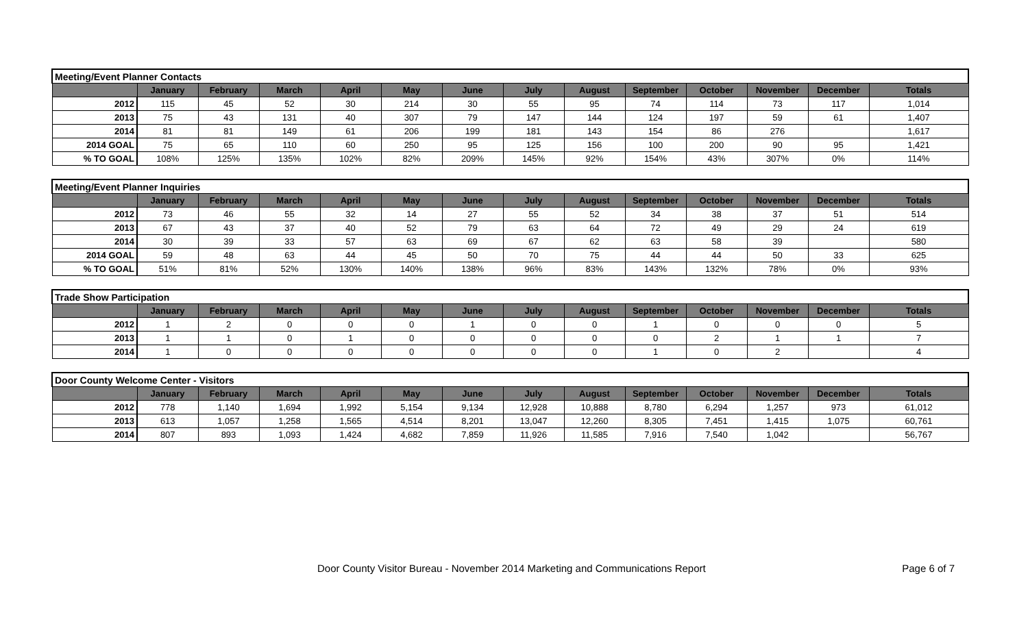| Meeting/Event Planner Contacts | | | | | | | | | | | | | |
| --- | --- | --- | --- | --- | --- | --- | --- | --- | --- | --- | --- | --- | --- |
| | January | February | March | April | May | June | July | August | September | October | November | December | Totals |
| 2012 | 115 | 45 | 52 | 30 | 214 | 30 | 55 | 95 | 74 | 114 | 73 | 117 | 1,014 |
| 2013 | 75 | 43 | 131 | 40 | 307 | 79 | 147 | 144 | 124 | 197 | 59 | 61 | 1,407 |
| 2014 | 81 | 81 | 149 | 61 | 206 | 199 | 181 | 143 | 154 | 86 | 276 | | 1,617 |
| 2014 GOAL | 75 | 65 | 110 | 60 | 250 | 95 | 125 | 156 | 100 | 200 | 90 | 95 | 1,421 |
| % TO GOAL | 108% | 125% | 135% | 102% | 82% | 209% | 145% | 92% | 154% | 43% | 307% | 0% | 114% |
| Meeting/Event Planner Inquiries | | | | | | | | | | | | | |
| --- | --- | --- | --- | --- | --- | --- | --- | --- | --- | --- | --- | --- | --- |
| | January | February | March | April | May | June | July | August | September | October | November | December | Totals |
| 2012 | 73 | 46 | 55 | 32 | 14 | 27 | 55 | 52 | 34 | 38 | 37 | 51 | 514 |
| 2013 | 67 | 43 | 37 | 40 | 52 | 79 | 63 | 64 | 72 | 49 | 29 | 24 | 619 |
| 2014 | 30 | 39 | 33 | 57 | 63 | 69 | 67 | 62 | 63 | 58 | 39 | | 580 |
| 2014 GOAL | 59 | 48 | 63 | 44 | 45 | 50 | 70 | 75 | 44 | 44 | 50 | 33 | 625 |
| % TO GOAL | 51% | 81% | 52% | 130% | 140% | 138% | 96% | 83% | 143% | 132% | 78% | 0% | 93% |
| Trade Show Participation | | | | | | | | | | | | | |
| --- | --- | --- | --- | --- | --- | --- | --- | --- | --- | --- | --- | --- | --- |
| | January | February | March | April | May | June | July | August | September | October | November | December | Totals |
| 2012 | 1 | 2 | 0 | 0 | 0 | 1 | 0 | 0 | 1 | 0 | 0 | 0 | 5 |
| 2013 | 1 | 1 | 0 | 1 | 0 | 0 | 0 | 0 | 0 | 2 | 1 | 1 | 7 |
| 2014 | 1 | 0 | 0 | 0 | 0 | 0 | 0 | 0 | 1 | 0 | 2 | | 4 |
| Door County Welcome Center - Visitors | | | | | | | | | | | | | |
| --- | --- | --- | --- | --- | --- | --- | --- | --- | --- | --- | --- | --- | --- |
| | January | February | March | April | May | June | July | August | September | October | November | December | Totals |
| 2012 | 778 | 1,140 | 1,694 | 1,992 | 5,154 | 9,134 | 12,928 | 10,888 | 8,780 | 6,294 | 1,257 | 973 | 61,012 |
| 2013 | 613 | 1,057 | 1,258 | 1,565 | 4,514 | 8,201 | 13,047 | 12,260 | 8,305 | 7,451 | 1,415 | 1,075 | 60,761 |
| 2014 | 807 | 893 | 1,093 | 1,424 | 4,682 | 7,859 | 11,926 | 11,585 | 7,916 | 7,540 | 1,042 | | 56,767 |
Door County Visitor Bureau - November 2014 Marketing and Communications Report Page 6 of 7